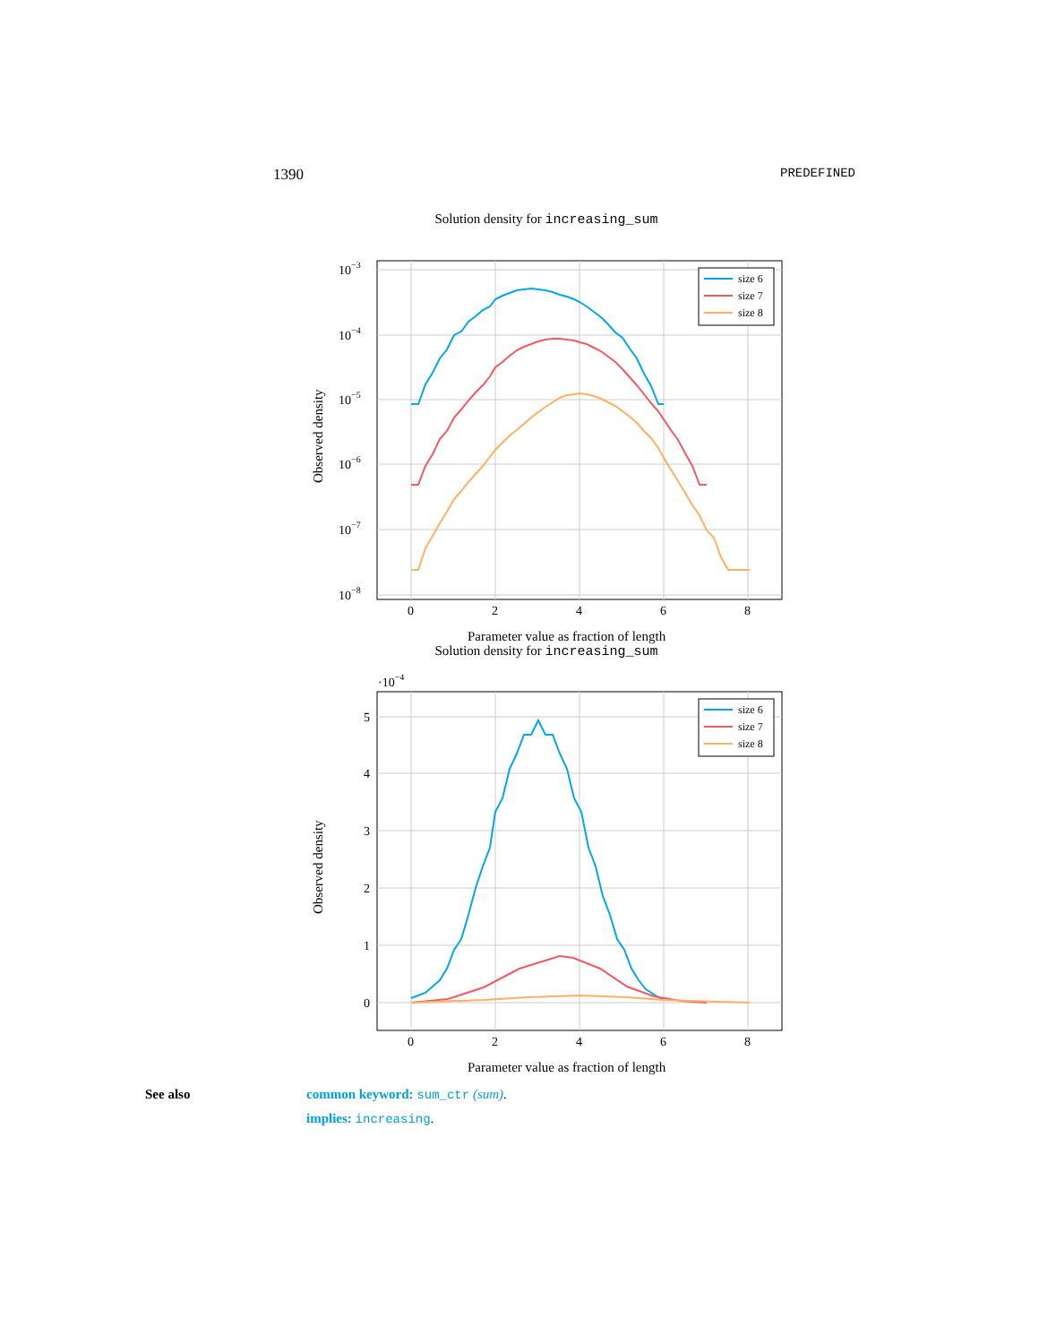1390 PREDEFINED
Solution density for increasing_sum
10−3
10−4
10−5
10−6
10−7
10−8
0
2
4
6
8
Parameter value as fraction of length
Observed density
size 6
size 7
size 8
Solution density for increasing_sum
·10−4
5
4
3
2
1
0
0
2
4
6
8
Parameter value as fraction of length
Observed density
size 6
size 7
size 8
See also common keyword: sum_ctr (sum).
implies: increasing.